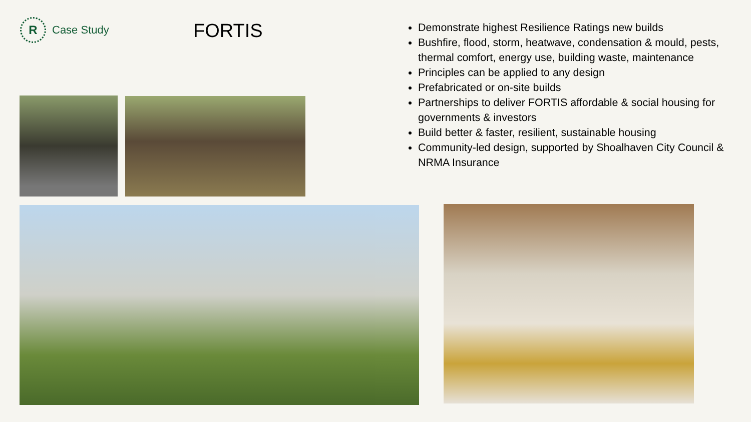R
Case Study
FORTIS
Demonstrate highest Resilience Ratings new builds
Bushfire, flood, storm, heatwave, condensation & mould, pests, thermal comfort, energy use, building waste, maintenance
Principles can be applied to any design
Prefabricated or on-site builds
Partnerships to deliver FORTIS affordable & social housing for governments & investors
Build better & faster, resilient, sustainable housing
Community-led design, supported by Shoalhaven City Council & NRMA Insurance